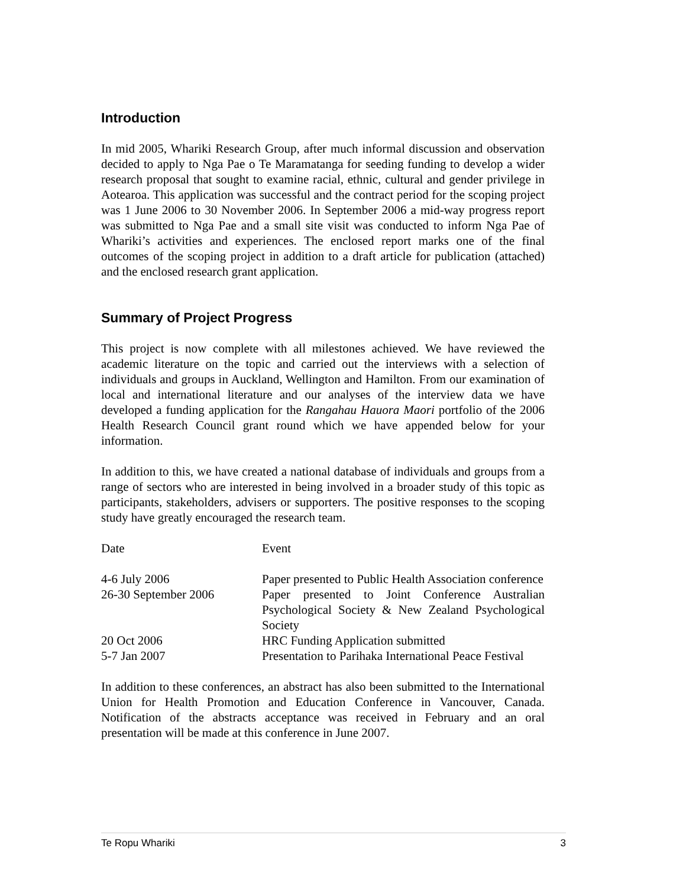Introduction
In mid 2005, Whariki Research Group, after much informal discussion and observation decided to apply to Nga Pae o Te Maramatanga for seeding funding to develop a wider research proposal that sought to examine racial, ethnic, cultural and gender privilege in Aotearoa. This application was successful and the contract period for the scoping project was 1 June 2006 to 30 November 2006. In September 2006 a mid-way progress report was submitted to Nga Pae and a small site visit was conducted to inform Nga Pae of Whariki’s activities and experiences. The enclosed report marks one of the final outcomes of the scoping project in addition to a draft article for publication (attached) and the enclosed research grant application.
Summary of Project Progress
This project is now complete with all milestones achieved. We have reviewed the academic literature on the topic and carried out the interviews with a selection of individuals and groups in Auckland, Wellington and Hamilton. From our examination of local and international literature and our analyses of the interview data we have developed a funding application for the Rangahau Hauora Maori portfolio of the 2006 Health Research Council grant round which we have appended below for your information.
In addition to this, we have created a national database of individuals and groups from a range of sectors who are interested in being involved in a broader study of this topic as participants, stakeholders, advisers or supporters. The positive responses to the scoping study have greatly encouraged the research team.
| Date | Event |
| --- | --- |
| 4-6 July 2006 | Paper presented to Public Health Association conference |
| 26-30 September 2006 | Paper presented to Joint Conference Australian Psychological Society & New Zealand Psychological Society |
| 20 Oct 2006 | HRC Funding Application submitted |
| 5-7 Jan 2007 | Presentation to Parihaka International Peace Festival |
In addition to these conferences, an abstract has also been submitted to the International Union for Health Promotion and Education Conference in Vancouver, Canada. Notification of the abstracts acceptance was received in February and an oral presentation will be made at this conference in June 2007.
Te Ropu Whariki 3